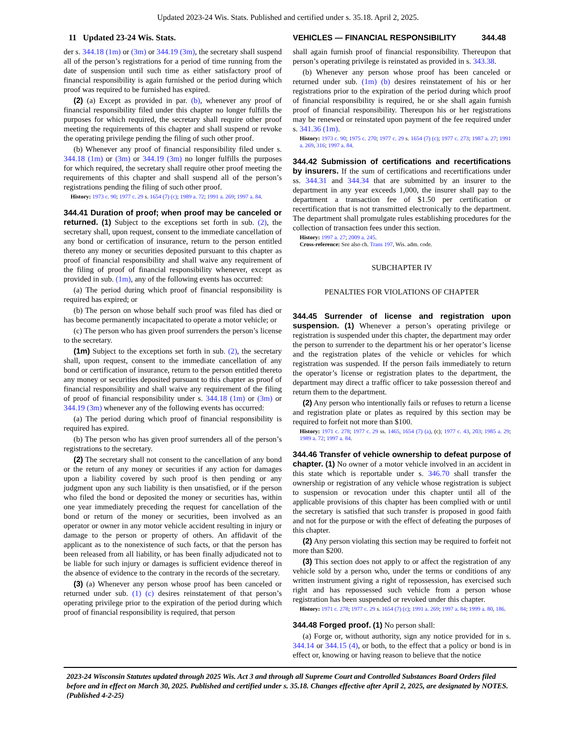Updated 2023-24 Wis. Stats. Published and certified under s. 35.18. April 2, 2025.
11 Updated 23-24 Wis. Stats. VEHICLES — FINANCIAL RESPONSIBILITY 344.48
der s. 344.18 (1m) or (3m) or 344.19 (3m), the secretary shall suspend all of the person’s registrations for a period of time running from the date of suspension until such time as either satisfactory proof of financial responsibility is again furnished or the period during which proof was required to be furnished has expired.
(2) (a) Except as provided in par. (b), whenever any proof of financial responsibility filed under this chapter no longer fulfills the purposes for which required, the secretary shall require other proof meeting the requirements of this chapter and shall suspend or revoke the operating privilege pending the filing of such other proof.
(b) Whenever any proof of financial responsibility filed under s. 344.18 (1m) or (3m) or 344.19 (3m) no longer fulfills the purposes for which required, the secretary shall require other proof meeting the requirements of this chapter and shall suspend all of the person’s registrations pending the filing of such other proof.
History: 1973 c. 90; 1977 c. 29 s. 1654 (7) (c); 1989 a. 72; 1991 a. 269; 1997 a. 84.
344.41 Duration of proof; when proof may be canceled or returned. (1) Subject to the exceptions set forth in sub. (2), the secretary shall, upon request, consent to the immediate cancellation of any bond or certification of insurance, return to the person entitled thereto any money or securities deposited pursuant to this chapter as proof of financial responsibility and shall waive any requirement of the filing of proof of financial responsibility whenever, except as provided in sub. (1m), any of the following events has occurred:
(a) The period during which proof of financial responsibility is required has expired; or
(b) The person on whose behalf such proof was filed has died or has become permanently incapacitated to operate a motor vehicle; or
(c) The person who has given proof surrenders the person’s license to the secretary.
(1m) Subject to the exceptions set forth in sub. (2), the secretary shall, upon request, consent to the immediate cancellation of any bond or certification of insurance, return to the person entitled thereto any money or securities deposited pursuant to this chapter as proof of financial responsibility and shall waive any requirement of the filing of proof of financial responsibility under s. 344.18 (1m) or (3m) or 344.19 (3m) whenever any of the following events has occurred:
(a) The period during which proof of financial responsibility is required has expired.
(b) The person who has given proof surrenders all of the person’s registrations to the secretary.
(2) The secretary shall not consent to the cancellation of any bond or the return of any money or securities if any action for damages upon a liability covered by such proof is then pending or any judgment upon any such liability is then unsatisfied, or if the person who filed the bond or deposited the money or securities has, within one year immediately preceding the request for cancellation of the bond or return of the money or securities, been involved as an operator or owner in any motor vehicle accident resulting in injury or damage to the person or property of others. An affidavit of the applicant as to the nonexistence of such facts, or that the person has been released from all liability, or has been finally adjudicated not to be liable for such injury or damages is sufficient evidence thereof in the absence of evidence to the contrary in the records of the secretary.
(3) (a) Whenever any person whose proof has been canceled or returned under sub. (1) (c) desires reinstatement of that person’s operating privilege prior to the expiration of the period during which proof of financial responsibility is required, that person
shall again furnish proof of financial responsibility. Thereupon that person’s operating privilege is reinstated as provided in s. 343.38.
(b) Whenever any person whose proof has been canceled or returned under sub. (1m) (b) desires reinstatement of his or her registrations prior to the expiration of the period during which proof of financial responsibility is required, he or she shall again furnish proof of financial responsibility. Thereupon his or her registrations may be renewed or reinstated upon payment of the fee required under s. 341.36 (1m).
History: 1973 c. 90; 1975 c. 270; 1977 c. 29 s. 1654 (7) (c); 1977 c. 273; 1987 a. 27; 1991 a. 269, 316; 1997 a. 84.
344.42 Submission of certifications and recertifications by insurers. If the sum of certifications and recertifications under ss. 344.31 and 344.34 that are submitted by an insurer to the department in any year exceeds 1,000, the insurer shall pay to the department a transaction fee of $1.50 per certification or recertification that is not transmitted electronically to the department. The department shall promulgate rules establishing procedures for the collection of transaction fees under this section.
History: 1997 a. 27; 2009 a. 245.
Cross-reference: See also ch. Trans 197, Wis. adm. code.
SUBCHAPTER IV
PENALTIES FOR VIOLATIONS OF CHAPTER
344.45 Surrender of license and registration upon suspension. (1) Whenever a person’s operating privilege or registration is suspended under this chapter, the department may order the person to surrender to the department his or her operator’s license and the registration plates of the vehicle or vehicles for which registration was suspended. If the person fails immediately to return the operator’s license or registration plates to the department, the department may direct a traffic officer to take possession thereof and return them to the department.
(2) Any person who intentionally fails or refuses to return a license and registration plate or plates as required by this section may be required to forfeit not more than $100.
History: 1971 c. 278; 1977 c. 29 ss. 1465, 1654 (7) (a), (c); 1977 c. 43, 203; 1985 a. 29; 1989 a. 72; 1997 a. 84.
344.46 Transfer of vehicle ownership to defeat purpose of chapter. (1) No owner of a motor vehicle involved in an accident in this state which is reportable under s. 346.70 shall transfer the ownership or registration of any vehicle whose registration is subject to suspension or revocation under this chapter until all of the applicable provisions of this chapter has been complied with or until the secretary is satisfied that such transfer is proposed in good faith and not for the purpose or with the effect of defeating the purposes of this chapter.
(2) Any person violating this section may be required to forfeit not more than $200.
(3) This section does not apply to or affect the registration of any vehicle sold by a person who, under the terms or conditions of any written instrument giving a right of repossession, has exercised such right and has repossessed such vehicle from a person whose registration has been suspended or revoked under this chapter.
History: 1971 c. 278; 1977 c. 29 s. 1654 (7) (c); 1991 a. 269; 1997 a. 84; 1999 a. 80, 186.
344.48 Forged proof. (1) No person shall:
(a) Forge or, without authority, sign any notice provided for in s. 344.14 or 344.15 (4), or both, to the effect that a policy or bond is in effect or, knowing or having reason to believe that the notice
2023-24 Wisconsin Statutes updated through 2025 Wis. Act 3 and through all Supreme Court and Controlled Substances Board Orders filed before and in effect on March 30, 2025. Published and certified under s. 35.18. Changes effective after April 2, 2025, are designated by NOTES. (Published 4-2-25)